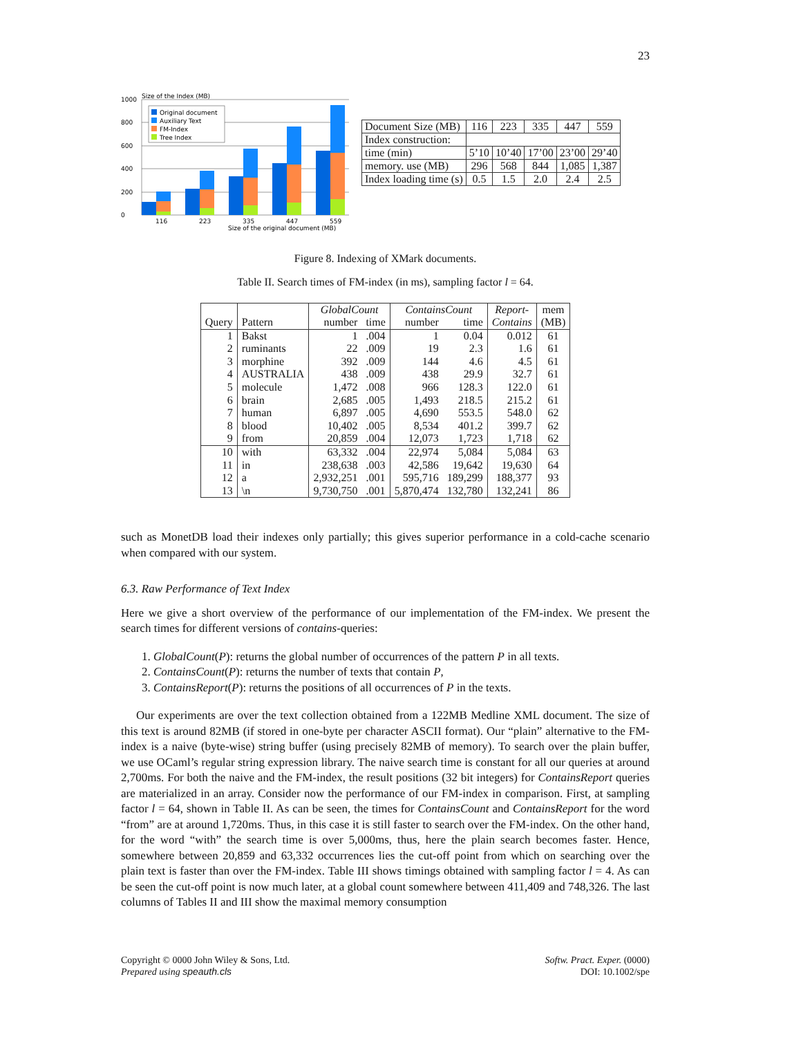23
Size of the Index (MB)
0
200
400
600
800
1000
Original document
Auxiliary Text
FM-Index
Tree Index
116
223
335
447
559
Size of the original document (MB)
| Document Size (MB) | 116 | 223 | 335 | 447 | 559 |
| Index construction: | | | | | |
| time (min) | 5’10 | 10’40 | 17’00 | 23’00 | 29’40 |
| memory. use (MB) | 296 | 568 | 844 | 1,085 | 1,387 |
| Index loading time (s) | 0.5 | 1.5 | 2.0 | 2.4 | 2.5 |
Figure 8. Indexing of XMark documents.
Table II. Search times of FM-index (in ms), sampling factor l = 64.
| | | GlobalCount | | ContainsCount | | Report- | mem |
| --- | --- | --- | --- | --- | --- | --- | --- |
| Query | Pattern | number | time | number | time | Contains | (MB) |
| 1 | Bakst | 1 | .004 | 1 | 0.04 | 0.012 | 61 |
| 2 | ruminants | 22 | .009 | 19 | 2.3 | 1.6 | 61 |
| 3 | morphine | 392 | .009 | 144 | 4.6 | 4.5 | 61 |
| 4 | AUSTRALIA | 438 | .009 | 438 | 29.9 | 32.7 | 61 |
| 5 | molecule | 1,472 | .008 | 966 | 128.3 | 122.0 | 61 |
| 6 | brain | 2,685 | .005 | 1,493 | 218.5 | 215.2 | 61 |
| 7 | human | 6,897 | .005 | 4,690 | 553.5 | 548.0 | 62 |
| 8 | blood | 10,402 | .005 | 8,534 | 401.2 | 399.7 | 62 |
| 9 | from | 20,859 | .004 | 12,073 | 1,723 | 1,718 | 62 |
| 10 | with | 63,332 | .004 | 22,974 | 5,084 | 5,084 | 63 |
| 11 | in | 238,638 | .003 | 42,586 | 19,642 | 19,630 | 64 |
| 12 | a | 2,932,251 | .001 | 595,716 | 189,299 | 188,377 | 93 |
| 13 | \n | 9,730,750 | .001 | 5,870,474 | 132,780 | 132,241 | 86 |
such as MonetDB load their indexes only partially; this gives superior performance in a cold-cache scenario when compared with our system.
6.3. Raw Performance of Text Index
Here we give a short overview of the performance of our implementation of the FM-index. We present the search times for different versions of contains-queries:
1. GlobalCount(P): returns the global number of occurrences of the pattern P in all texts.
2. ContainsCount(P): returns the number of texts that contain P,
3. ContainsReport(P): returns the positions of all occurrences of P in the texts.
Our experiments are over the text collection obtained from a 122MB Medline XML document. The size of this text is around 82MB (if stored in one-byte per character ASCII format). Our “plain” alternative to the FM-index is a naive (byte-wise) string buffer (using precisely 82MB of memory). To search over the plain buffer, we use OCaml’s regular string expression library. The naive search time is constant for all our queries at around 2,700ms. For both the naive and the FM-index, the result positions (32 bit integers) for ContainsReport queries are materialized in an array. Consider now the performance of our FM-index in comparison. First, at sampling factor l = 64, shown in Table II. As can be seen, the times for ContainsCount and ContainsReport for the word “from” are at around 1,720ms. Thus, in this case it is still faster to search over the FM-index. On the other hand, for the word “with” the search time is over 5,000ms, thus, here the plain search becomes faster. Hence, somewhere between 20,859 and 63,332 occurrences lies the cut-off point from which on searching over the plain text is faster than over the FM-index. Table III shows timings obtained with sampling factor l = 4. As can be seen the cut-off point is now much later, at a global count somewhere between 411,409 and 748,326. The last columns of Tables II and III show the maximal memory consumption
Copyright © 0000 John Wiley & Sons, Ltd.
Prepared using speauth.cls
Softw. Pract. Exper. (0000)
DOI: 10.1002/spe